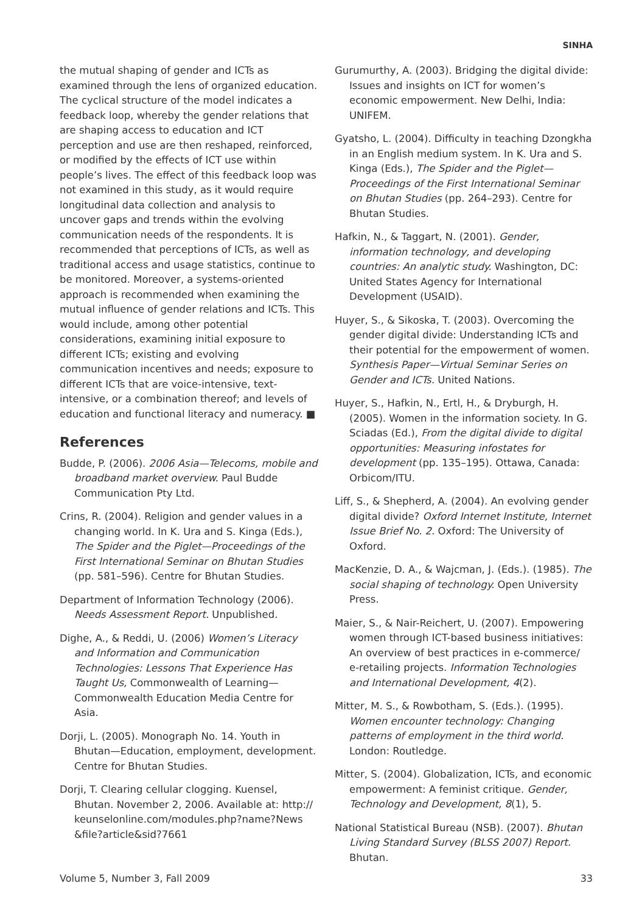SINHA
the mutual shaping of gender and ICTs as examined through the lens of organized education. The cyclical structure of the model indicates a feedback loop, whereby the gender relations that are shaping access to education and ICT perception and use are then reshaped, reinforced, or modified by the effects of ICT use within people’s lives. The effect of this feedback loop was not examined in this study, as it would require longitudinal data collection and analysis to uncover gaps and trends within the evolving communication needs of the respondents. It is recommended that perceptions of ICTs, as well as traditional access and usage statistics, continue to be monitored. Moreover, a systems-oriented approach is recommended when examining the mutual influence of gender relations and ICTs. This would include, among other potential considerations, examining initial exposure to different ICTs; existing and evolving communication incentives and needs; exposure to different ICTs that are voice-intensive, text-intensive, or a combination thereof; and levels of education and functional literacy and numeracy. ■
References
Budde, P. (2006). 2006 Asia—Telecoms, mobile and broadband market overview. Paul Budde Communication Pty Ltd.
Crins, R. (2004). Religion and gender values in a changing world. In K. Ura and S. Kinga (Eds.), The Spider and the Piglet—Proceedings of the First International Seminar on Bhutan Studies (pp. 581–596). Centre for Bhutan Studies.
Department of Information Technology (2006). Needs Assessment Report. Unpublished.
Dighe, A., & Reddi, U. (2006) Women’s Literacy and Information and Communication Technologies: Lessons That Experience Has Taught Us, Commonwealth of Learning—Commonwealth Education Media Centre for Asia.
Dorji, L. (2005). Monograph No. 14. Youth in Bhutan—Education, employment, development. Centre for Bhutan Studies.
Dorji, T. Clearing cellular clogging. Kuensel, Bhutan. November 2, 2006. Available at: http:// keunselonline.com/modules.php?name?News &file?article&sid?7661
Gurumurthy, A. (2003). Bridging the digital divide: Issues and insights on ICT for women’s economic empowerment. New Delhi, India: UNIFEM.
Gyatsho, L. (2004). Difficulty in teaching Dzongkha in an English medium system. In K. Ura and S. Kinga (Eds.), The Spider and the Piglet—Proceedings of the First International Seminar on Bhutan Studies (pp. 264–293). Centre for Bhutan Studies.
Hafkin, N., & Taggart, N. (2001). Gender, information technology, and developing countries: An analytic study. Washington, DC: United States Agency for International Development (USAID).
Huyer, S., & Sikoska, T. (2003). Overcoming the gender digital divide: Understanding ICTs and their potential for the empowerment of women. Synthesis Paper—Virtual Seminar Series on Gender and ICTs. United Nations.
Huyer, S., Hafkin, N., Ertl, H., & Dryburgh, H. (2005). Women in the information society. In G. Sciadas (Ed.), From the digital divide to digital opportunities: Measuring infostates for development (pp. 135–195). Ottawa, Canada: Orbicom/ITU.
Liff, S., & Shepherd, A. (2004). An evolving gender digital divide? Oxford Internet Institute, Internet Issue Brief No. 2. Oxford: The University of Oxford.
MacKenzie, D. A., & Wajcman, J. (Eds.). (1985). The social shaping of technology. Open University Press.
Maier, S., & Nair-Reichert, U. (2007). Empowering women through ICT-based business initiatives: An overview of best practices in e-commerce/ e-retailing projects. Information Technologies and International Development, 4(2).
Mitter, M. S., & Rowbotham, S. (Eds.). (1995). Women encounter technology: Changing patterns of employment in the third world. London: Routledge.
Mitter, S. (2004). Globalization, ICTs, and economic empowerment: A feminist critique. Gender, Technology and Development, 8(1), 5.
National Statistical Bureau (NSB). (2007). Bhutan Living Standard Survey (BLSS 2007) Report. Bhutan.
Volume 5, Number 3, Fall 2009 33